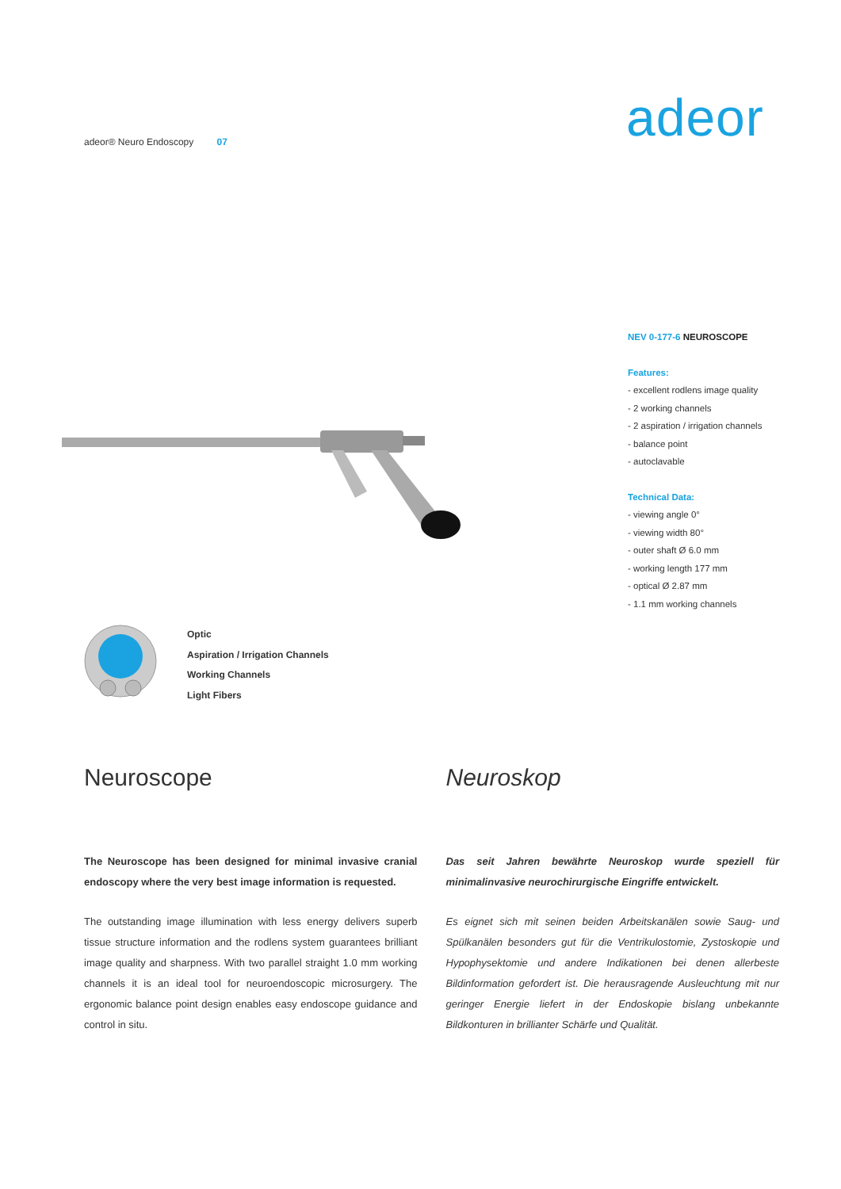adeor® Neuro Endoscopy 07 adeor
NEV 0-177-6 NEUROSCOPE
Features:
- excellent rodlens image quality
- 2 working channels
- 2 aspiration / irrigation channels
- balance point
- autoclavable
Technical Data:
- viewing angle 0°
- viewing width 80°
- outer shaft Ø 6.0 mm
- working length 177 mm
- optical Ø 2.87 mm
- 1.1 mm working channels
Optic
Aspiration / Irrigation Channels
Working Channels
Light Fibers
Neuroscope
The Neuroscope has been designed for minimal invasive cranial endoscopy where the very best image information is requested.
The outstanding image illumination with less energy delivers superb tissue structure information and the rodlens system guarantees brilliant image quality and sharpness. With two parallel straight 1.0 mm working channels it is an ideal tool for neuroendoscopic microsurgery. The ergonomic balance point design enables easy endoscope guidance and control in situ.
Neuroskop
Das seit Jahren bewährte Neuroskop wurde speziell für minimalinvasive neurochirurgische Eingriffe entwickelt.
Es eignet sich mit seinen beiden Arbeitskanälen sowie Saug- und Spülkanälen besonders gut für die Ventrikulostomie, Zystoskopie und Hypophysektomie und andere Indikationen bei denen allerbeste Bildinformation gefordert ist. Die herausragende Ausleuchtung mit nur geringer Energie liefert in der Endoskopie bislang unbekannte Bildkonturen in brillianter Schärfe und Qualität.